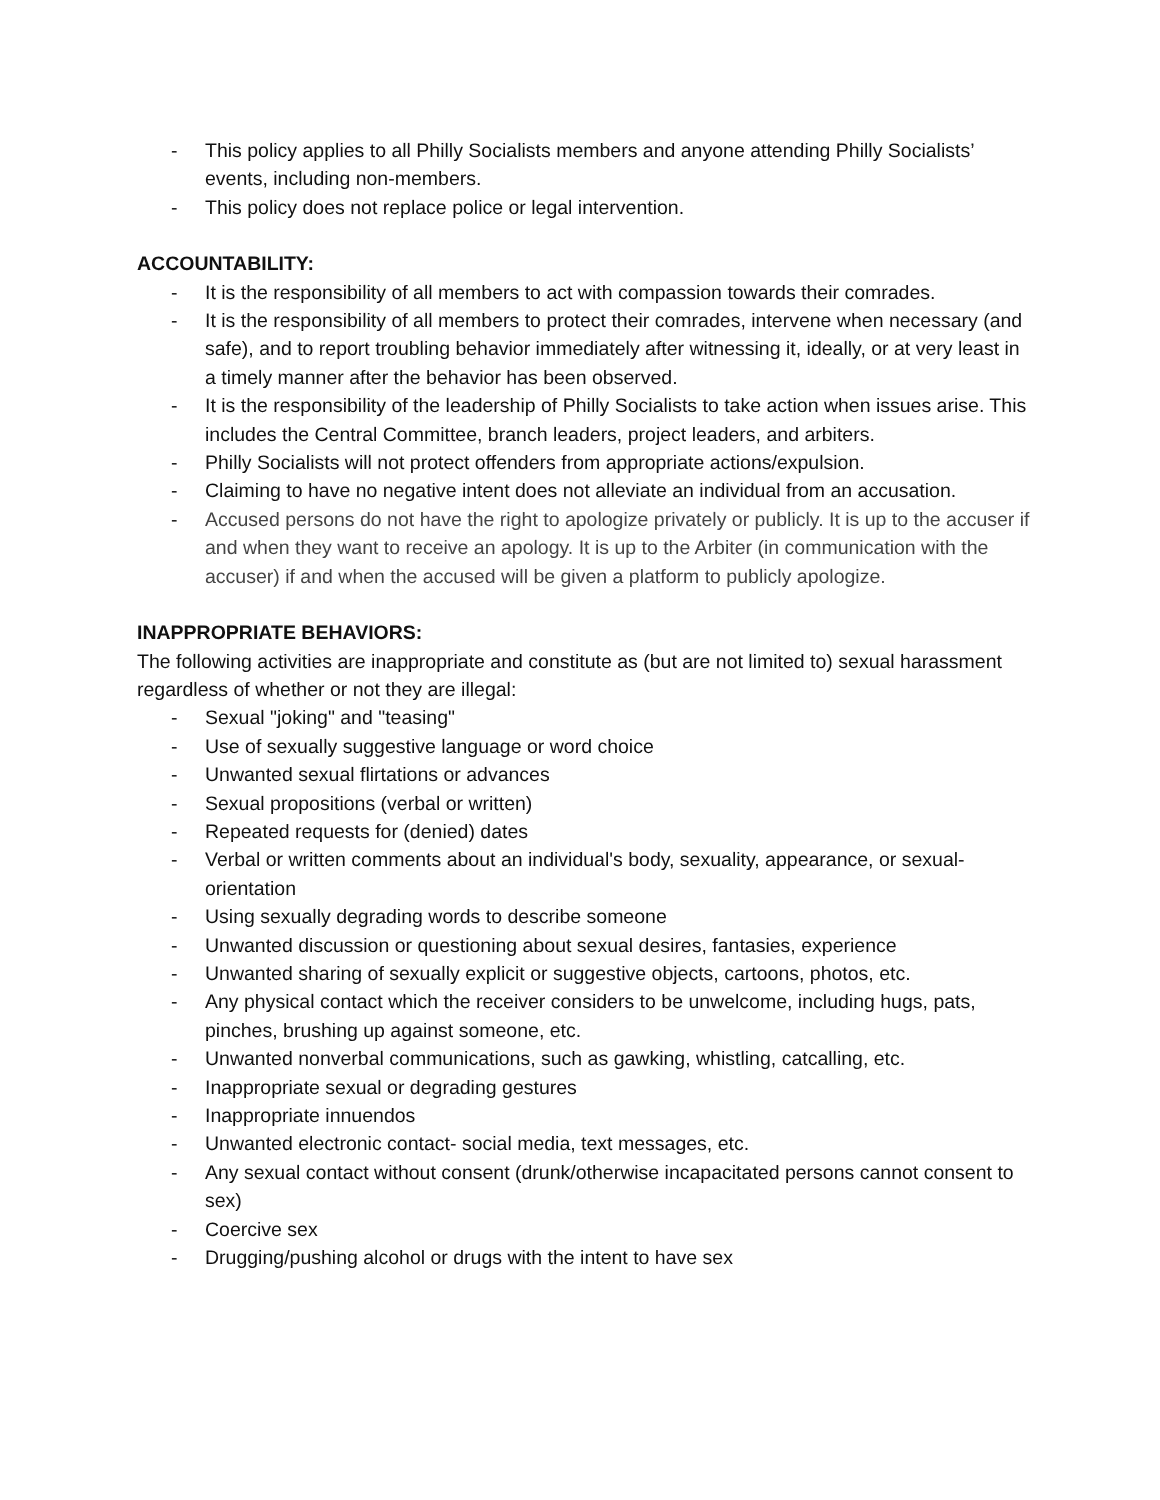- This policy applies to all Philly Socialists members and anyone attending Philly Socialists’ events, including non-members.
- This policy does not replace police or legal intervention.
ACCOUNTABILITY:
- It is the responsibility of all members to act with compassion towards their comrades.
- It is the responsibility of all members to protect their comrades, intervene when necessary (and safe), and to report troubling behavior immediately after witnessing it, ideally, or at very least in a timely manner after the behavior has been observed.
- It is the responsibility of the leadership of Philly Socialists to take action when issues arise. This includes the Central Committee, branch leaders, project leaders, and arbiters.
- Philly Socialists will not protect offenders from appropriate actions/expulsion.
- Claiming to have no negative intent does not alleviate an individual from an accusation.
- Accused persons do not have the right to apologize privately or publicly. It is up to the accuser if and when they want to receive an apology. It is up to the Arbiter (in communication with the accuser) if and when the accused will be given a platform to publicly apologize.
INAPPROPRIATE BEHAVIORS:
The following activities are inappropriate and constitute as (but are not limited to) sexual harassment regardless of whether or not they are illegal:
- Sexual "joking" and "teasing"
- Use of sexually suggestive language or word choice
- Unwanted sexual flirtations or advances
- Sexual propositions (verbal or written)
- Repeated requests for (denied) dates
- Verbal or written comments about an individual's body, sexuality, appearance, or sexual-orientation
- Using sexually degrading words to describe someone
- Unwanted discussion or questioning about sexual desires, fantasies, experience
- Unwanted sharing of sexually explicit or suggestive objects, cartoons, photos, etc.
- Any physical contact which the receiver considers to be unwelcome, including hugs, pats, pinches, brushing up against someone, etc.
- Unwanted nonverbal communications, such as gawking, whistling, catcalling, etc.
- Inappropriate sexual or degrading gestures
- Inappropriate innuendos
- Unwanted electronic contact- social media, text messages, etc.
- Any sexual contact without consent (drunk/otherwise incapacitated persons cannot consent to sex)
- Coercive sex
- Drugging/pushing alcohol or drugs with the intent to have sex